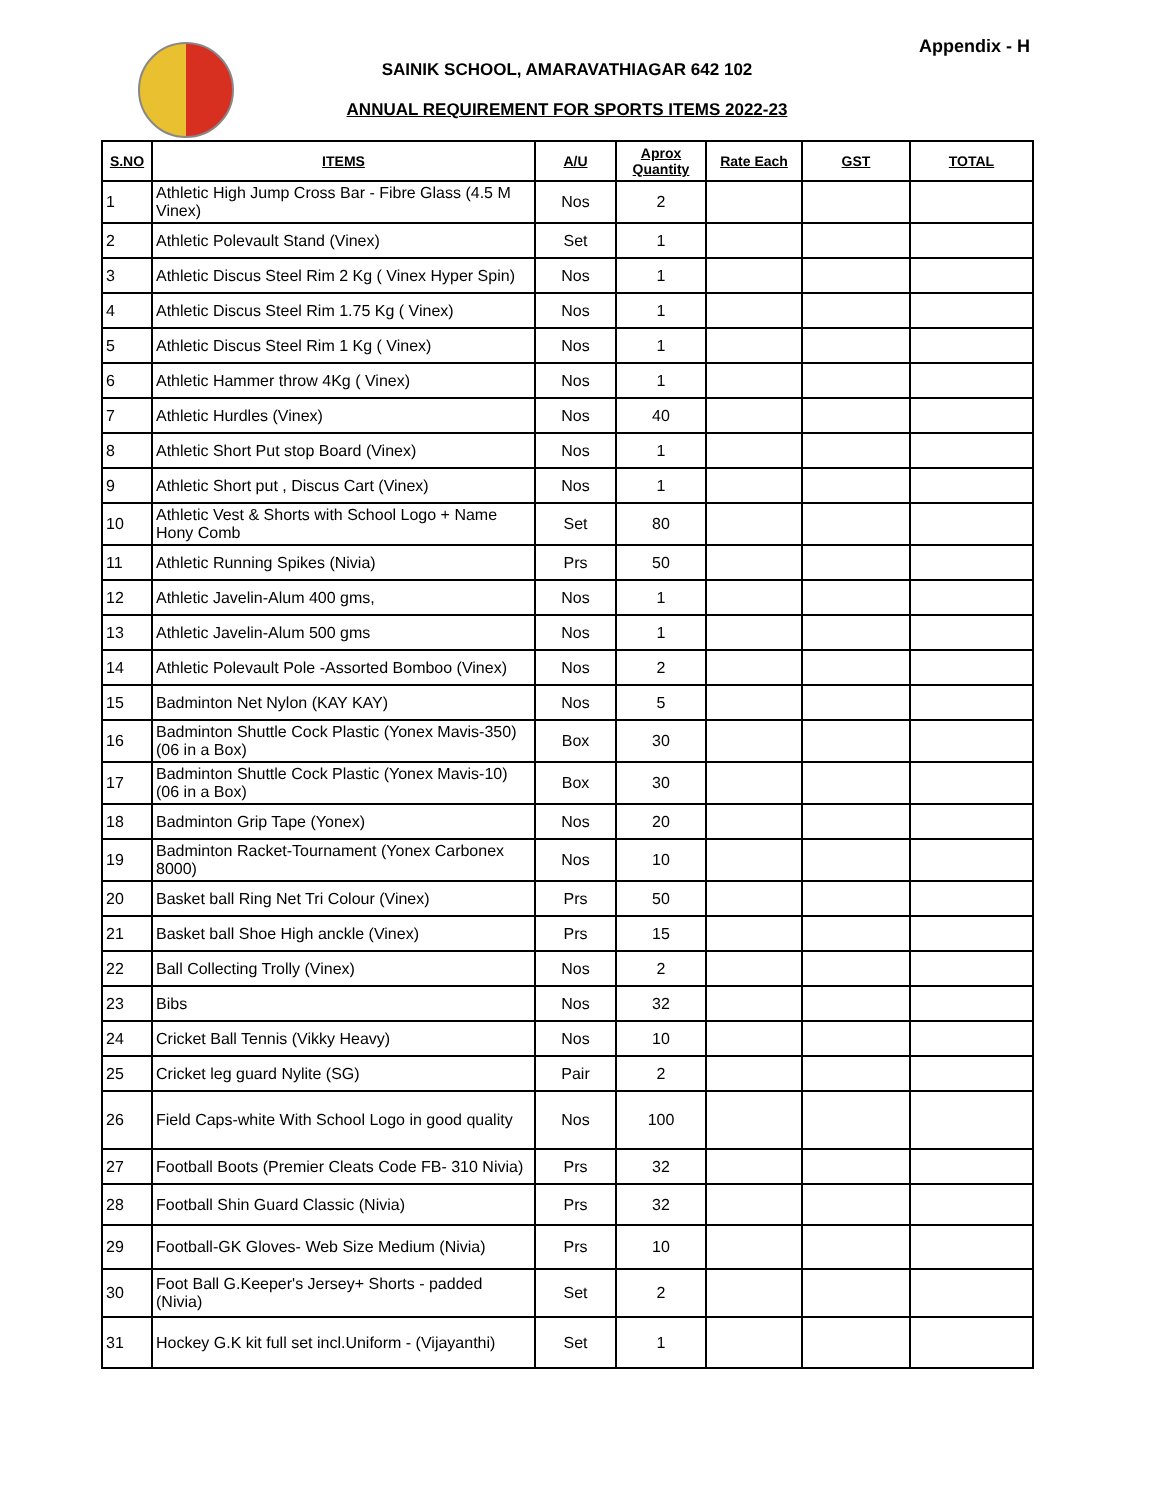Appendix - H
SAINIK SCHOOL, AMARAVATHIAGAR 642 102
ANNUAL REQUIREMENT FOR SPORTS ITEMS 2022-23
| S.NO | ITEMS | A/U | Aprox Quantity | Rate Each | GST | TOTAL |
| --- | --- | --- | --- | --- | --- | --- |
| 1 | Athletic High Jump Cross Bar - Fibre Glass (4.5 M Vinex) | Nos | 2 | | | |
| 2 | Athletic Polevault Stand (Vinex) | Set | 1 | | | |
| 3 | Athletic Discus Steel Rim 2 Kg ( Vinex Hyper Spin) | Nos | 1 | | | |
| 4 | Athletic Discus Steel Rim 1.75 Kg ( Vinex) | Nos | 1 | | | |
| 5 | Athletic Discus Steel Rim 1 Kg ( Vinex) | Nos | 1 | | | |
| 6 | Athletic Hammer throw 4Kg ( Vinex) | Nos | 1 | | | |
| 7 | Athletic Hurdles (Vinex) | Nos | 40 | | | |
| 8 | Athletic Short Put stop Board (Vinex) | Nos | 1 | | | |
| 9 | Athletic Short put , Discus Cart (Vinex) | Nos | 1 | | | |
| 10 | Athletic Vest & Shorts with School Logo + Name Hony Comb | Set | 80 | | | |
| 11 | Athletic Running Spikes (Nivia) | Prs | 50 | | | |
| 12 | Athletic Javelin-Alum 400 gms, | Nos | 1 | | | |
| 13 | Athletic Javelin-Alum 500 gms | Nos | 1 | | | |
| 14 | Athletic Polevault Pole -Assorted Bomboo (Vinex) | Nos | 2 | | | |
| 15 | Badminton Net Nylon (KAY KAY) | Nos | 5 | | | |
| 16 | Badminton Shuttle Cock Plastic (Yonex Mavis-350) (06 in a Box) | Box | 30 | | | |
| 17 | Badminton Shuttle Cock Plastic (Yonex Mavis-10) (06 in a Box) | Box | 30 | | | |
| 18 | Badminton Grip Tape (Yonex) | Nos | 20 | | | |
| 19 | Badminton Racket-Tournament (Yonex Carbonex 8000) | Nos | 10 | | | |
| 20 | Basket ball Ring Net Tri Colour (Vinex) | Prs | 50 | | | |
| 21 | Basket ball Shoe High anckle (Vinex) | Prs | 15 | | | |
| 22 | Ball Collecting Trolly (Vinex) | Nos | 2 | | | |
| 23 | Bibs | Nos | 32 | | | |
| 24 | Cricket Ball Tennis (Vikky Heavy) | Nos | 10 | | | |
| 25 | Cricket leg guard Nylite (SG) | Pair | 2 | | | |
| 26 | Field Caps-white With School Logo in good quality | Nos | 100 | | | |
| 27 | Football Boots (Premier Cleats Code FB- 310 Nivia) | Prs | 32 | | | |
| 28 | Football Shin Guard Classic (Nivia) | Prs | 32 | | | |
| 29 | Football-GK Gloves- Web Size Medium (Nivia) | Prs | 10 | | | |
| 30 | Foot Ball G.Keeper's Jersey+ Shorts - padded (Nivia) | Set | 2 | | | |
| 31 | Hockey G.K kit full set incl.Uniform - (Vijayanthi) | Set | 1 | | | |